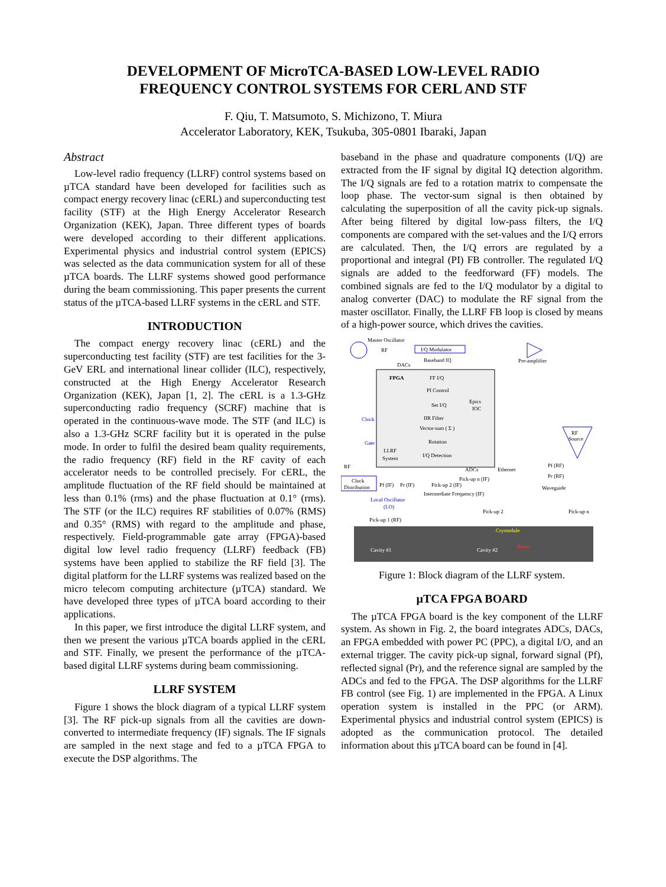DEVELOPMENT OF MicroTCA-BASED LOW-LEVEL RADIO
FREQUENCY CONTROL SYSTEMS FOR CERL AND STF
F. Qiu, T. Matsumoto, S. Michizono, T. Miura
Accelerator Laboratory, KEK, Tsukuba, 305-0801 Ibaraki, Japan
Abstract
Low-level radio frequency (LLRF) control systems based on µTCA standard have been developed for facilities such as compact energy recovery linac (cERL) and superconducting test facility (STF) at the High Energy Accelerator Research Organization (KEK), Japan. Three different types of boards were developed according to their different applications. Experimental physics and industrial control system (EPICS) was selected as the data communication system for all of these µTCA boards. The LLRF systems showed good performance during the beam commissioning. This paper presents the current status of the µTCA-based LLRF systems in the cERL and STF.
INTRODUCTION
The compact energy recovery linac (cERL) and the superconducting test facility (STF) are test facilities for the 3-GeV ERL and international linear collider (ILC), respectively, constructed at the High Energy Accelerator Research Organization (KEK), Japan [1, 2]. The cERL is a 1.3-GHz superconducting radio frequency (SCRF) machine that is operated in the continuous-wave mode. The STF (and ILC) is also a 1.3-GHz SCRF facility but it is operated in the pulse mode. In order to fulfil the desired beam quality requirements, the radio frequency (RF) field in the RF cavity of each accelerator needs to be controlled precisely. For cERL, the amplitude fluctuation of the RF field should be maintained at less than 0.1% (rms) and the phase fluctuation at 0.1° (rms). The STF (or the ILC) requires RF stabilities of 0.07% (RMS) and 0.35° (RMS) with regard to the amplitude and phase, respectively. Field-programmable gate array (FPGA)-based digital low level radio frequency (LLRF) feedback (FB) systems have been applied to stabilize the RF field [3]. The digital platform for the LLRF systems was realized based on the micro telecom computing architecture (µTCA) standard. We have developed three types of µTCA board according to their applications.
In this paper, we first introduce the digital LLRF system, and then we present the various µTCA boards applied in the cERL and STF. Finally, we present the performance of the µTCA-based digital LLRF systems during beam commissioning.
LLRF SYSTEM
Figure 1 shows the block diagram of a typical LLRF system [3]. The RF pick-up signals from all the cavities are down-converted to intermediate frequency (IF) signals. The IF signals are sampled in the next stage and fed to a µTCA FPGA to execute the DSP algorithms. The
baseband in the phase and quadrature components (I/Q) are extracted from the IF signal by digital IQ detection algorithm. The I/Q signals are fed to a rotation matrix to compensate the loop phase. The vector-sum signal is then obtained by calculating the superposition of all the cavity pick-up signals. After being filtered by digital low-pass filters, the I/Q components are compared with the set-values and the I/Q errors are calculated. Then, the I/Q errors are regulated by a proportional and integral (PI) FB controller. The regulated I/Q signals are added to the feedforward (FF) models. The combined signals are fed to the I/Q modulator by a digital to analog converter (DAC) to modulate the RF signal from the master oscillator. Finally, the LLRF FB loop is closed by means of a high-power source, which drives the cavities.
Master Oscillator
RF
I/Q Modulator
Baseband IQ
DACs
Pre-amplifier
FPGA
FF I/Q
PI Control
Set I/Q
Epics
IOC
IIR Filter
Vector-sum ( Σ )
Rotation
I/Q Detection
LLRF
System
Clock
Gate
Ethernet
ADCs
RF
Source
Pf (RF)
Pr (RF)
Waveguide
RF
Clock
Distribution
Pf (IF)
Pr (IF)
Pick-up 2 (IF)
Pick-up n (IF)
Intermediate Frequency (IF)
Local Oscillator
(LO)
Pick-up 1 (RF)
Pick-up 2
Pick-up n
Crymodule
Cavity #1
Cavity #2
Beam
Figure 1: Block diagram of the LLRF system.
µTCA FPGA BOARD
The µTCA FPGA board is the key component of the LLRF system. As shown in Fig. 2, the board integrates ADCs, DACs, an FPGA embedded with power PC (PPC), a digital I/O, and an external trigger. The cavity pick-up signal, forward signal (Pf), reflected signal (Pr), and the reference signal are sampled by the ADCs and fed to the FPGA. The DSP algorithms for the LLRF FB control (see Fig. 1) are implemented in the FPGA. A Linux operation system is installed in the PPC (or ARM). Experimental physics and industrial control system (EPICS) is adopted as the communication protocol. The detailed information about this µTCA board can be found in [4].